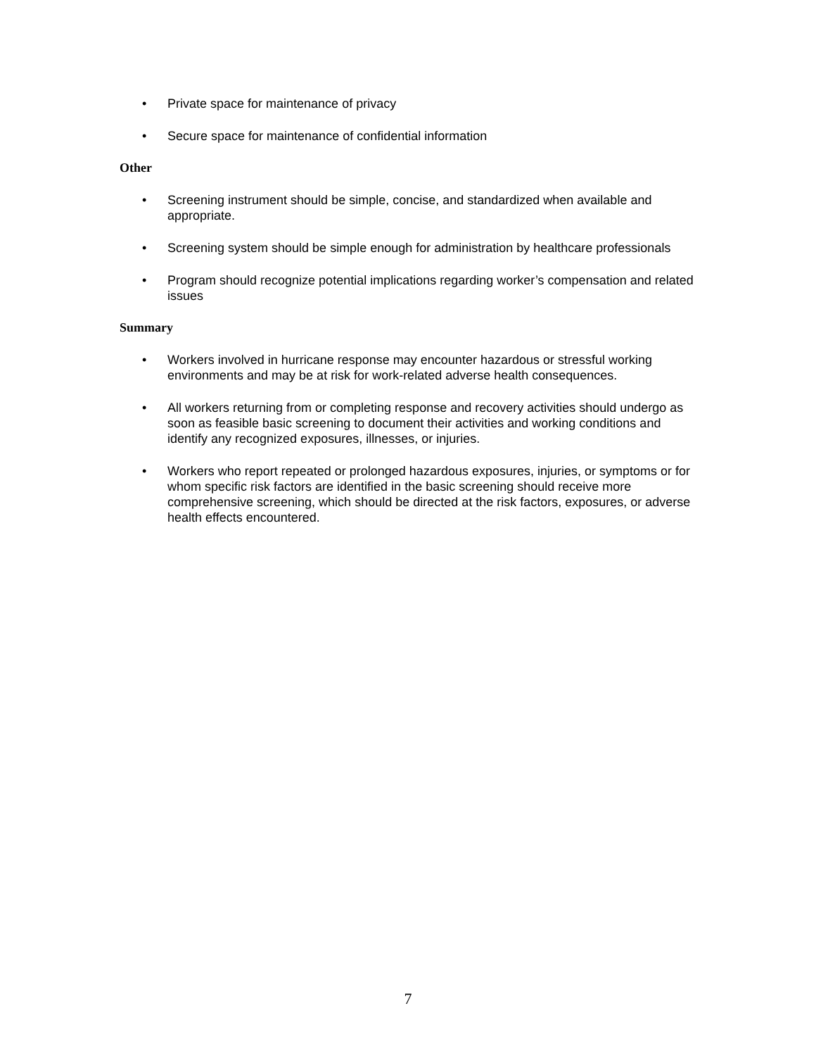• Private space for maintenance of privacy
• Secure space for maintenance of confidential information
Other
• Screening instrument should be simple, concise, and standardized when available and appropriate.
• Screening system should be simple enough for administration by healthcare professionals
• Program should recognize potential implications regarding worker’s compensation and related issues
Summary
• Workers involved in hurricane response may encounter hazardous or stressful working environments and may be at risk for work-related adverse health consequences.
• All workers returning from or completing response and recovery activities should undergo as soon as feasible basic screening to document their activities and working conditions and identify any recognized exposures, illnesses, or injuries.
• Workers who report repeated or prolonged hazardous exposures, injuries, or symptoms or for whom specific risk factors are identified in the basic screening should receive more comprehensive screening, which should be directed at the risk factors, exposures, or adverse health effects encountered.
7